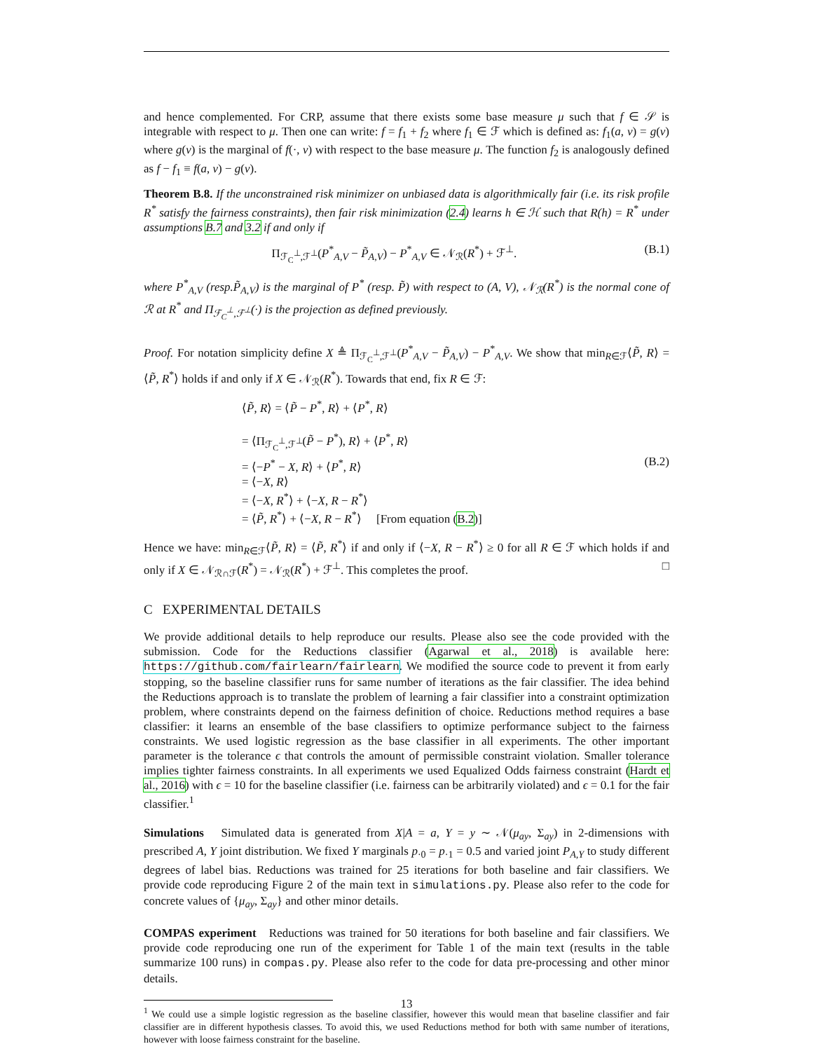and hence complemented. For CRP, assume that there exists some base measure μ such that f ∈ 𝒮 is integrable with respect to μ. Then one can write: f = f<sub>1</sub> + f<sub>2</sub> where f<sub>1</sub> ∈ ℱ which is defined as: f<sub>1</sub>(a, v) = g(v) where g(v) is the marginal of f(·, v) with respect to the base measure μ. The function f<sub>2</sub> is analogously defined as f − f<sub>1</sub> ≡ f(a, v) − g(v).
Theorem B.8. If the unconstrained risk minimizer on unbiased data is algorithmically fair (i.e. its risk profile R<sup>*</sup> satisfy the fairness constraints), then fair risk minimization (2.4) learns h ∈ ℋ such that R(h) = R<sup>*</sup> under assumptions B.7 and 3.2 if and only if
Π<sub>ℱ<sub>C</sub><sup>⊥</sup>,ℱ<sup>⊥</sup></sub>(P<sup>*</sup><sub>A,V</sub> − P̃<sub>A,V</sub>) − P<sup>*</sup><sub>A,V</sub> ∈ 𝒩<sub>ℛ</sub>(R<sup>*</sup>) + ℱ<sup>⊥</sup>. (B.1)
where P<sup>*</sup><sub>A,V</sub> (resp.P̃<sub>A,V</sub>) is the marginal of P<sup>*</sup> (resp. P̃) with respect to (A, V), 𝒩<sub>ℛ</sub>(R<sup>*</sup>) is the normal cone of ℛ at R<sup>*</sup> and Π<sub>ℱ<sub>C</sub><sup>⊥</sup>,ℱ<sup>⊥</sup></sub>(·) is the projection as defined previously.
Proof. For notation simplicity define X ≜ Π<sub>ℱ<sub>C</sub><sup>⊥</sup>,ℱ<sup>⊥</sup></sub>(P<sup>*</sup><sub>A,V</sub> − P̃<sub>A,V</sub>) − P<sup>*</sup><sub>A,V</sub>. We show that min<sub>R∈ℱ</sub>⟨P̃, R⟩ = ⟨P̃, R<sup>*</sup>⟩ holds if and only if X ∈ 𝒩<sub>ℛ</sub>(R<sup>*</sup>). Towards that end, fix R ∈ ℱ:
⟨P̃, R⟩ = ⟨P̃ − P<sup>*</sup>, R⟩ + ⟨P<sup>*</sup>, R⟩
= ⟨Π<sub>ℱ<sub>C</sub><sup>⊥</sup>,ℱ<sup>⊥</sup></sub>(P̃ − P<sup>*</sup>), R⟩ + ⟨P<sup>*</sup>, R⟩
= ⟨−P<sup>*</sup> − X, R⟩ + ⟨P<sup>*</sup>, R⟩
= ⟨−X, R⟩
= ⟨−X, R<sup>*</sup>⟩ + ⟨−X, R − R<sup>*</sup>⟩
= ⟨P̃, R<sup>*</sup>⟩ + ⟨−X, R − R<sup>*</sup>⟩ [From equation (B.2)]
(B.2)
Hence we have: min<sub>R∈ℱ</sub>⟨P̃, R⟩ = ⟨P̃, R<sup>*</sup>⟩ if and only if ⟨−X, R − R<sup>*</sup>⟩ ≥ 0 for all R ∈ ℱ which holds if and only if X ∈ 𝒩<sub>ℛ∩ℱ</sub>(R<sup>*</sup>) = 𝒩<sub>ℛ</sub>(R<sup>*</sup>) + ℱ<sup>⊥</sup>. This completes the proof. □
C EXPERIMENTAL DETAILS
We provide additional details to help reproduce our results. Please also see the code provided with the submission. Code for the Reductions classifier (Agarwal et al., 2018) is available here: https://github.com/fairlearn/fairlearn. We modified the source code to prevent it from early stopping, so the baseline classifier runs for same number of iterations as the fair classifier. The idea behind the Reductions approach is to translate the problem of learning a fair classifier into a constraint optimization problem, where constraints depend on the fairness definition of choice. Reductions method requires a base classifier: it learns an ensemble of the base classifiers to optimize performance subject to the fairness constraints. We used logistic regression as the base classifier in all experiments. The other important parameter is the tolerance ϵ that controls the amount of permissible constraint violation. Smaller tolerance implies tighter fairness constraints. In all experiments we used Equalized Odds fairness constraint (Hardt et al., 2016) with ϵ = 10 for the baseline classifier (i.e. fairness can be arbitrarily violated) and ϵ = 0.1 for the fair classifier.<sup>1</sup>
Simulations Simulated data is generated from X|A = a, Y = y ∼ 𝒩(μ<sub>ay</sub>, Σ<sub>ay</sub>) in 2-dimensions with prescribed A, Y joint distribution. We fixed Y marginals p<sub>·0</sub> = p<sub>·1</sub> = 0.5 and varied joint P<sub>A,Y</sub> to study different degrees of label bias. Reductions was trained for 25 iterations for both baseline and fair classifiers. We provide code reproducing Figure 2 of the main text in simulations.py. Please also refer to the code for concrete values of {μ<sub>ay</sub>, Σ<sub>ay</sub>} and other minor details.
COMPAS experiment Reductions was trained for 50 iterations for both baseline and fair classifiers. We provide code reproducing one run of the experiment for Table 1 of the main text (results in the table summarize 100 runs) in compas.py. Please also refer to the code for data pre-processing and other minor details.
<sup>1</sup> We could use a simple logistic regression as the baseline classifier, however this would mean that baseline classifier and fair classifier are in different hypothesis classes. To avoid this, we used Reductions method for both with same number of iterations, however with loose fairness constraint for the baseline.
13